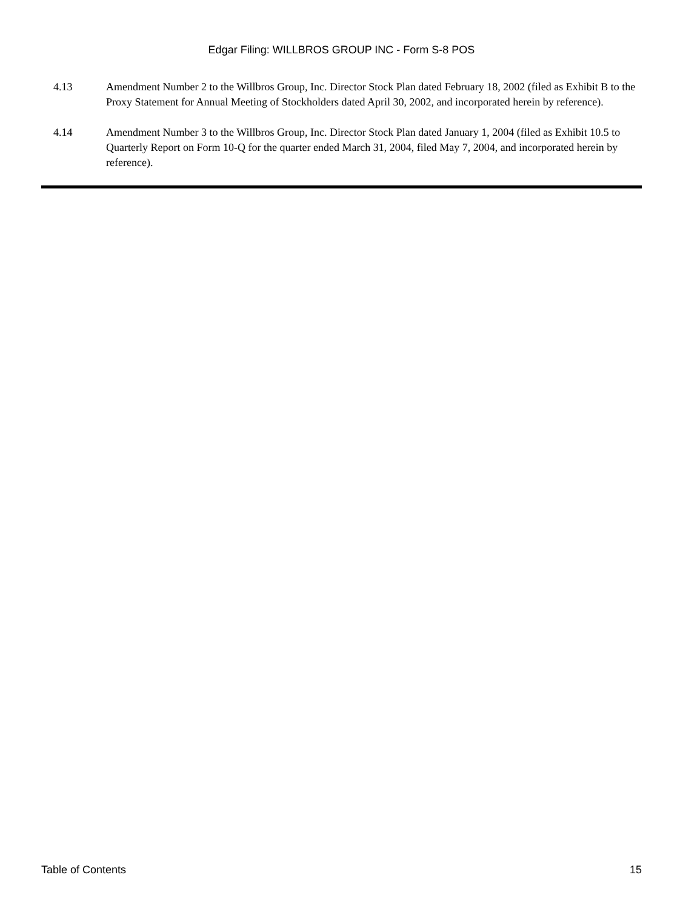Edgar Filing: WILLBROS GROUP INC - Form S-8 POS
4.13 Amendment Number 2 to the Willbros Group, Inc. Director Stock Plan dated February 18, 2002 (filed as Exhibit B to the Proxy Statement for Annual Meeting of Stockholders dated April 30, 2002, and incorporated herein by reference).
4.14 Amendment Number 3 to the Willbros Group, Inc. Director Stock Plan dated January 1, 2004 (filed as Exhibit 10.5 to Quarterly Report on Form 10-Q for the quarter ended March 31, 2004, filed May 7, 2004, and incorporated herein by reference).
Table of Contents 15